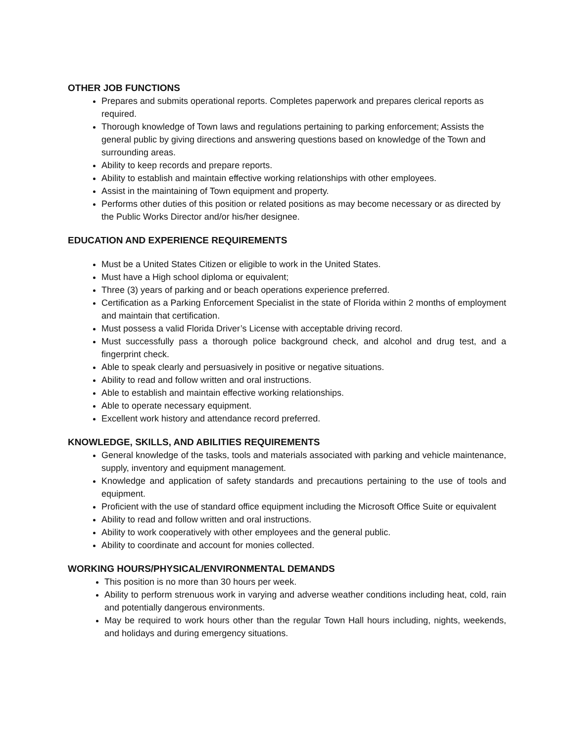OTHER JOB FUNCTIONS
Prepares and submits operational reports. Completes paperwork and prepares clerical reports as required.
Thorough knowledge of Town laws and regulations pertaining to parking enforcement; Assists the general public by giving directions and answering questions based on knowledge of the Town and surrounding areas.
Ability to keep records and prepare reports.
Ability to establish and maintain effective working relationships with other employees.
Assist in the maintaining of Town equipment and property.
Performs other duties of this position or related positions as may become necessary or as directed by the Public Works Director and/or his/her designee.
EDUCATION AND EXPERIENCE REQUIREMENTS
Must be a United States Citizen or eligible to work in the United States.
Must have a High school diploma or equivalent;
Three (3) years of parking and or beach operations experience preferred.
Certification as a Parking Enforcement Specialist in the state of Florida within 2 months of employment and maintain that certification.
Must possess a valid Florida Driver’s License with acceptable driving record.
Must successfully pass a thorough police background check, and alcohol and drug test, and a fingerprint check.
Able to speak clearly and persuasively in positive or negative situations.
Ability to read and follow written and oral instructions.
Able to establish and maintain effective working relationships.
Able to operate necessary equipment.
Excellent work history and attendance record preferred.
KNOWLEDGE, SKILLS, AND ABILITIES REQUIREMENTS
General knowledge of the tasks, tools and materials associated with parking and vehicle maintenance, supply, inventory and equipment management.
Knowledge and application of safety standards and precautions pertaining to the use of tools and equipment.
Proficient with the use of standard office equipment including the Microsoft Office Suite or equivalent
Ability to read and follow written and oral instructions.
Ability to work cooperatively with other employees and the general public.
Ability to coordinate and account for monies collected.
WORKING HOURS/PHYSICAL/ENVIRONMENTAL DEMANDS
This position is no more than 30 hours per week.
Ability to perform strenuous work in varying and adverse weather conditions including heat, cold, rain and potentially dangerous environments.
May be required to work hours other than the regular Town Hall hours including, nights, weekends, and holidays and during emergency situations.